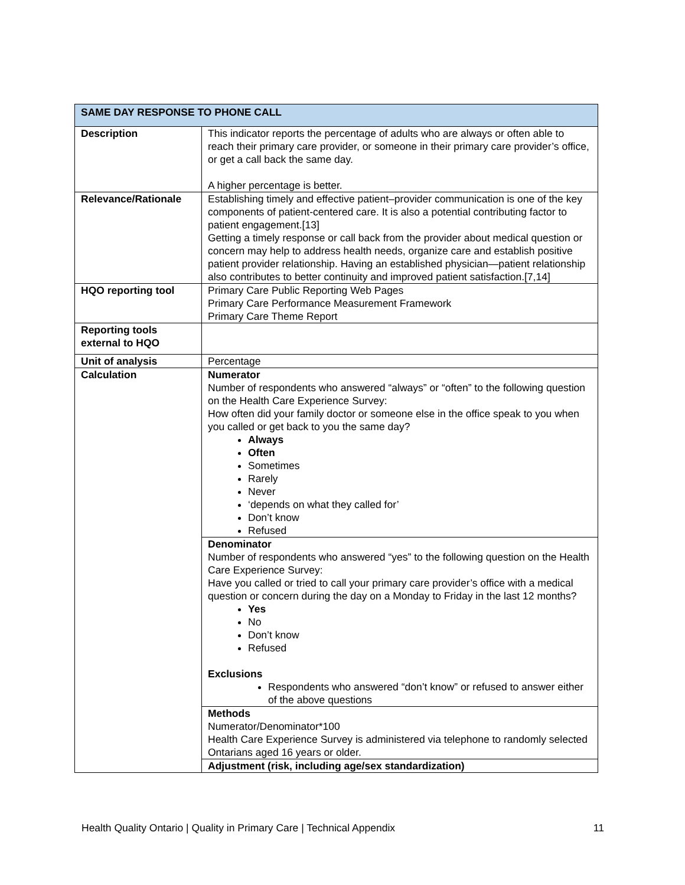| SAME DAY RESPONSE TO PHONE CALL | |
| --- | --- |
| Description | This indicator reports the percentage of adults who are always or often able to reach their primary care provider, or someone in their primary care provider’s office, or get a call back the same day. A higher percentage is better. |
| Relevance/Rationale | Establishing timely and effective patient–provider communication is one of the key components of patient-centered care. It is also a potential contributing factor to patient engagement.[13] Getting a timely response or call back from the provider about medical question or concern may help to address health needs, organize care and establish positive patient provider relationship. Having an established physician—patient relationship also contributes to better continuity and improved patient satisfaction.[7,14] |
| HQO reporting tool | Primary Care Public Reporting Web Pages Primary Care Performance Measurement Framework Primary Care Theme Report |
| Reporting tools external to HQO | |
| Unit of analysis | Percentage |
| Calculation | Numerator Number of respondents who answered “always” or “often” to the following question on the Health Care Experience Survey: How often did your family doctor or someone else in the office speak to you when you called or get back to you the same day? Always Often Sometimes Rarely Never ‘depends on what they called for’ Don’t know Refused |
| | Denominator Number of respondents who answered “yes” to the following question on the Health Care Experience Survey: Have you called or tried to call your primary care provider’s office with a medical question or concern during the day on a Monday to Friday in the last 12 months? Yes No Don’t know Refused Exclusions Respondents who answered “don’t know” or refused to answer either of the above questions |
| | Methods Numerator/Denominator*100 Health Care Experience Survey is administered via telephone to randomly selected Ontarians aged 16 years or older. |
| | Adjustment (risk, including age/sex standardization) |
Health Quality Ontario | Quality in Primary Care | Technical Appendix 11